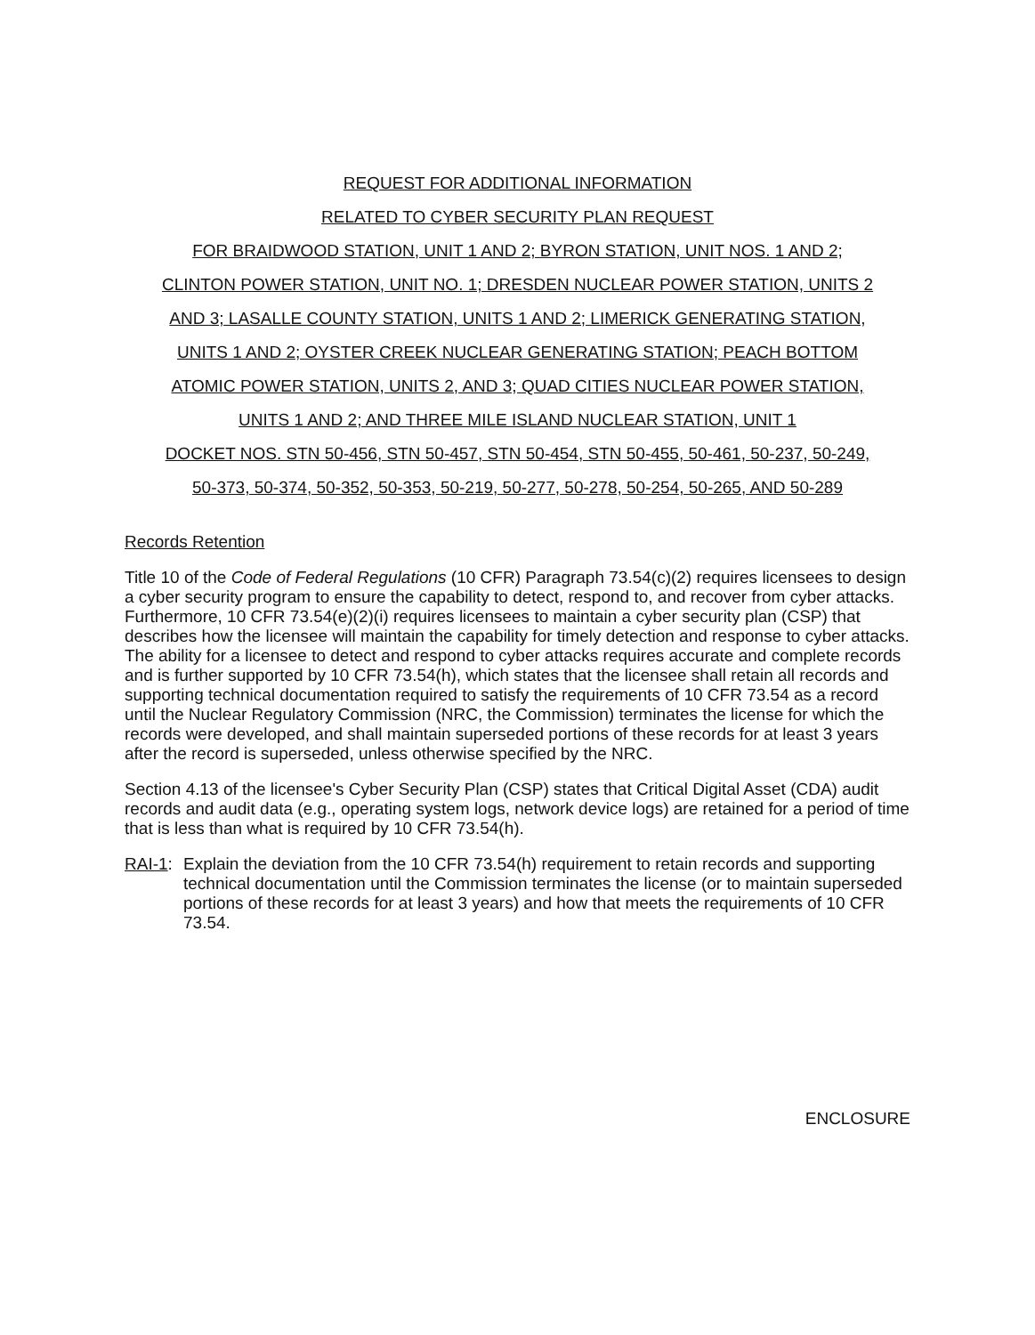REQUEST FOR ADDITIONAL INFORMATION
RELATED TO CYBER SECURITY PLAN REQUEST
FOR BRAIDWOOD STATION, UNIT 1 AND 2; BYRON STATION, UNIT NOS. 1 AND 2;
CLINTON POWER STATION, UNIT NO. 1; DRESDEN NUCLEAR POWER STATION, UNITS 2
AND 3; LASALLE COUNTY STATION, UNITS 1 AND 2; LIMERICK GENERATING STATION,
UNITS 1 AND 2; OYSTER CREEK NUCLEAR GENERATING STATION; PEACH BOTTOM
ATOMIC POWER STATION, UNITS 2, AND 3; QUAD CITIES NUCLEAR POWER STATION,
UNITS 1 AND 2; AND THREE MILE ISLAND NUCLEAR STATION, UNIT 1
DOCKET NOS. STN 50-456, STN 50-457, STN 50-454, STN 50-455, 50-461, 50-237, 50-249,
50-373, 50-374, 50-352, 50-353, 50-219, 50-277, 50-278, 50-254, 50-265, AND 50-289
Records Retention
Title 10 of the Code of Federal Regulations (10 CFR) Paragraph 73.54(c)(2) requires licensees to design a cyber security program to ensure the capability to detect, respond to, and recover from cyber attacks. Furthermore, 10 CFR 73.54(e)(2)(i) requires licensees to maintain a cyber security plan (CSP) that describes how the licensee will maintain the capability for timely detection and response to cyber attacks. The ability for a licensee to detect and respond to cyber attacks requires accurate and complete records and is further supported by 10 CFR 73.54(h), which states that the licensee shall retain all records and supporting technical documentation required to satisfy the requirements of 10 CFR 73.54 as a record until the Nuclear Regulatory Commission (NRC, the Commission) terminates the license for which the records were developed, and shall maintain superseded portions of these records for at least 3 years after the record is superseded, unless otherwise specified by the NRC.
Section 4.13 of the licensee's Cyber Security Plan (CSP) states that Critical Digital Asset (CDA) audit records and audit data (e.g., operating system logs, network device logs) are retained for a period of time that is less than what is required by 10 CFR 73.54(h).
RAI-1:
Explain the deviation from the 10 CFR 73.54(h) requirement to retain records and supporting technical documentation until the Commission terminates the license (or to maintain superseded portions of these records for at least 3 years) and how that meets the requirements of 10 CFR 73.54.
ENCLOSURE